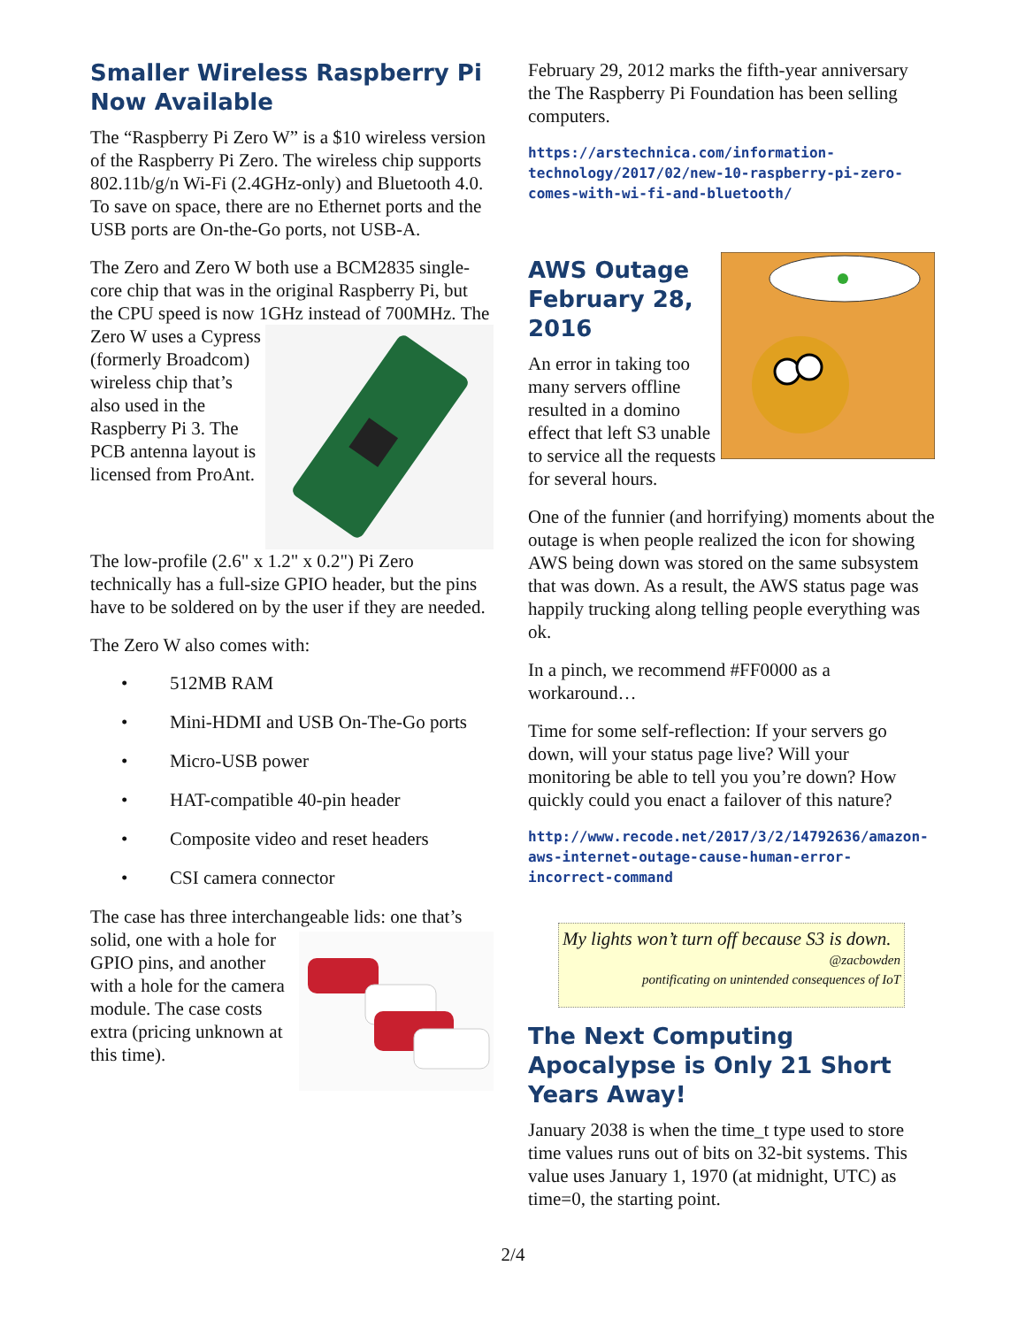Smaller Wireless Raspberry Pi Now Available
The “Raspberry Pi Zero W” is a $10 wireless version of the Raspberry Pi Zero. The wireless chip supports 802.11b/g/n Wi-Fi (2.4GHz-only) and Bluetooth 4.0. To save on space, there are no Ethernet ports and the USB ports are On-the-Go ports, not USB-A.
The Zero and Zero W both use a BCM2835 single-core chip that was in the original Raspberry Pi, but the CPU speed is now 1GHz instead of 700MHz. The Zero W uses a Cypress (formerly Broadcom) wireless chip that’s also used in the Raspberry Pi 3. The PCB antenna layout is licensed from ProAnt.
The low-profile (2.6" x 1.2" x 0.2") Pi Zero technically has a full-size GPIO header, but the pins have to be soldered on by the user if they are needed.
The Zero W also comes with:
• 512MB RAM
• Mini-HDMI and USB On-The-Go ports
• Micro-USB power
• HAT-compatible 40-pin header
• Composite video and reset headers
• CSI camera connector
The case has three interchangeable lids: one that’s solid, one with a hole for GPIO pins, and another with a hole for the camera module. The case costs extra (pricing unknown at this time).
February 29, 2012 marks the fifth-year anniversary the The Raspberry Pi Foundation has been selling computers.
https://arstechnica.com/information-technology/2017/02/new-10-raspberry-pi-zero-comes-with-wi-fi-and-bluetooth/
AWS Outage February 28, 2016
An error in taking too many servers offline resulted in a domino effect that left S3 unable to service all the requests for several hours.
One of the funnier (and horrifying) moments about the outage is when people realized the icon for showing AWS being down was stored on the same subsystem that was down. As a result, the AWS status page was happily trucking along telling people everything was ok.
In a pinch, we recommend #FF0000 as a workaround…
Time for some self-reflection: If your servers go down, will your status page live? Will your monitoring be able to tell you you’re down? How quickly could you enact a failover of this nature?
http://www.recode.net/2017/3/2/14792636/amazon-aws-internet-outage-cause-human-error-incorrect-command
My lights won’t turn off because S3 is down.
@zacbowden
pontificating on unintended consequences of IoT
The Next Computing Apocalypse is Only 21 Short Years Away!
January 2038 is when the time_t type used to store time values runs out of bits on 32-bit systems. This value uses January 1, 1970 (at midnight, UTC) as time=0, the starting point.
2/4